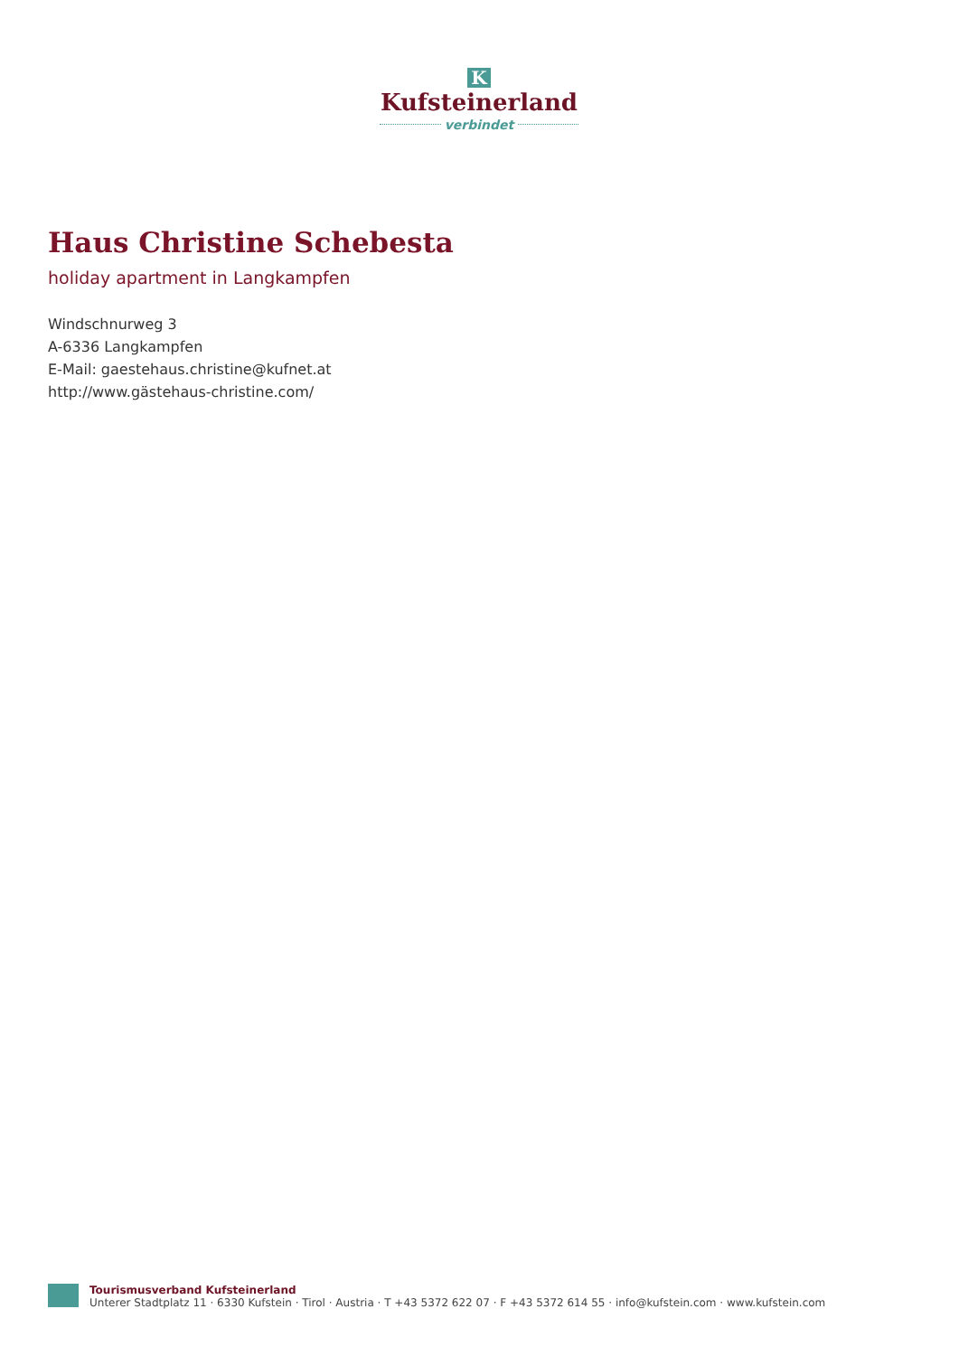K
Kufsteinerland
verbindet
Haus Christine Schebesta
holiday apartment in Langkampfen
Windschnurweg 3
A-6336 Langkampfen
E-Mail: gaestehaus.christine@kufnet.at
http://www.gästehaus-christine.com/
Tourismusverband Kufsteinerland
Unterer Stadtplatz 11 · 6330 Kufstein · Tirol · Austria · T +43 5372 622 07 · F +43 5372 614 55 · info@kufstein.com · www.kufstein.com